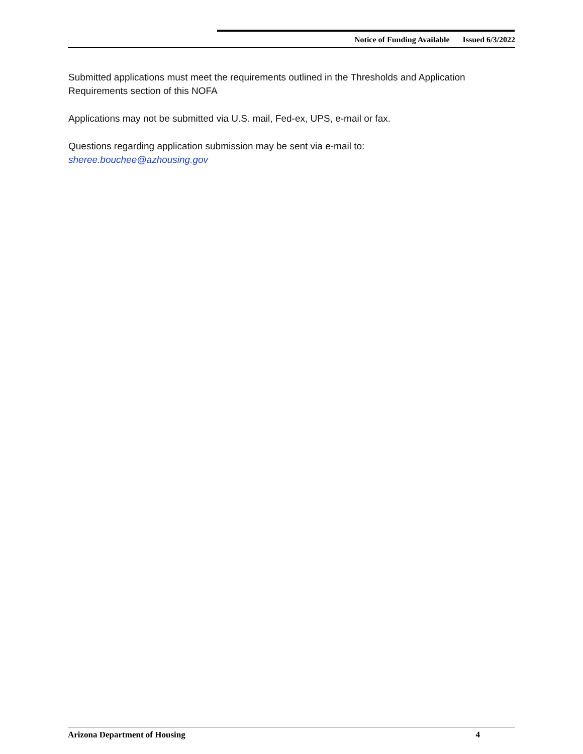Notice of Funding Available Issued 6/3/2022
Submitted applications must meet the requirements outlined in the Thresholds and Application Requirements section of this NOFA
Applications may not be submitted via U.S. mail, Fed-ex, UPS, e-mail or fax.
Questions regarding application submission may be sent via e-mail to:
sheree.bouchee@azhousing.gov
Arizona Department of Housing 4